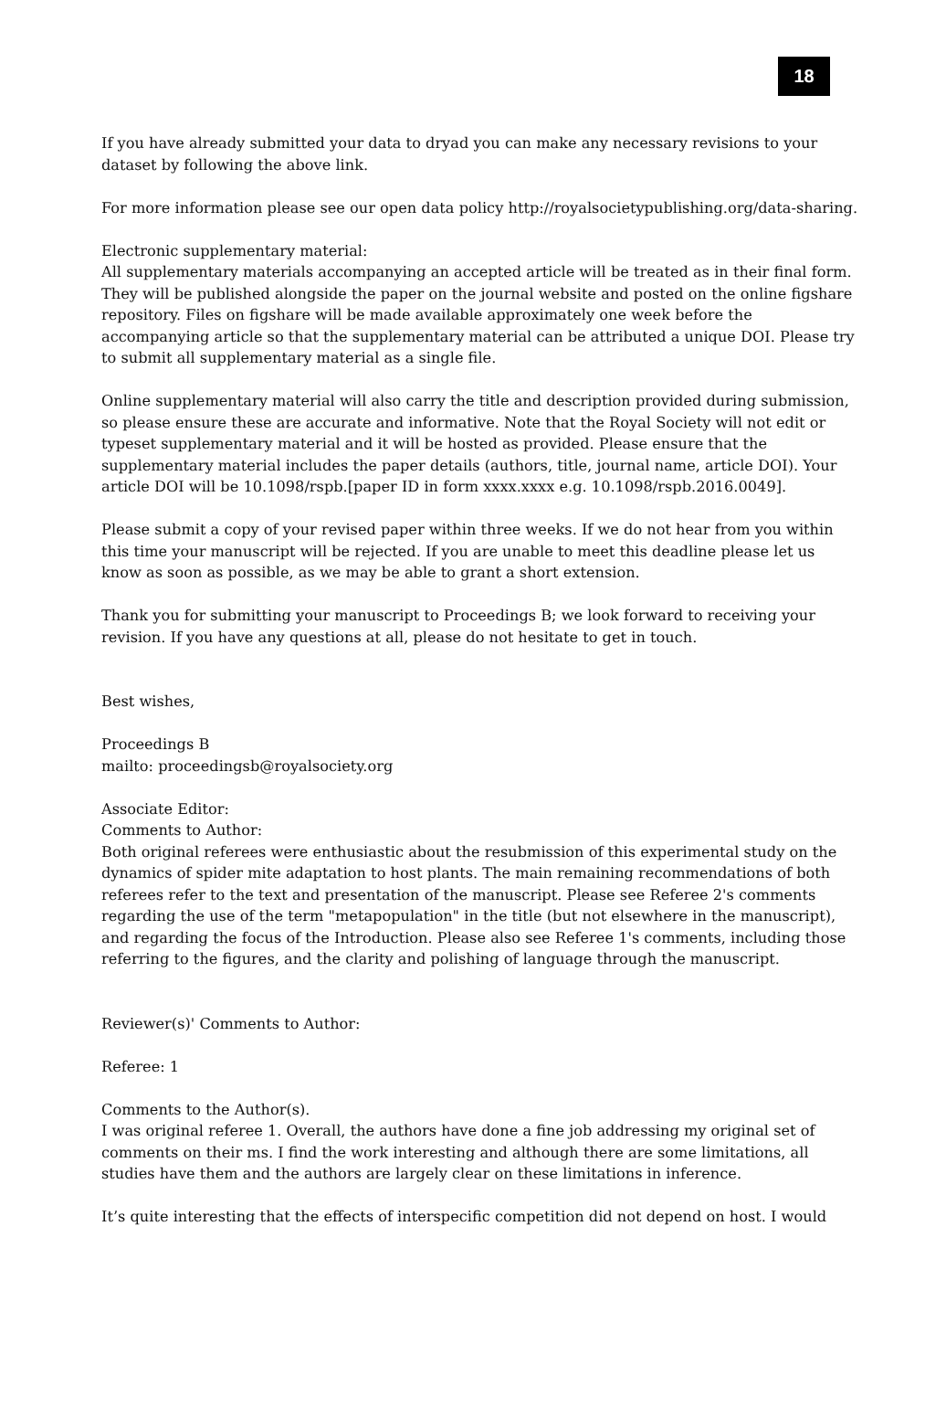18
If you have already submitted your data to dryad you can make any necessary revisions to your dataset by following the above link.
For more information please see our open data policy http://royalsocietypublishing.org/data-sharing.
Electronic supplementary material:
All supplementary materials accompanying an accepted article will be treated as in their final form. They will be published alongside the paper on the journal website and posted on the online figshare repository. Files on figshare will be made available approximately one week before the accompanying article so that the supplementary material can be attributed a unique DOI. Please try to submit all supplementary material as a single file.
Online supplementary material will also carry the title and description provided during submission, so please ensure these are accurate and informative. Note that the Royal Society will not edit or typeset supplementary material and it will be hosted as provided. Please ensure that the supplementary material includes the paper details (authors, title, journal name, article DOI). Your article DOI will be 10.1098/rspb.[paper ID in form xxxx.xxxx e.g. 10.1098/rspb.2016.0049].
Please submit a copy of your revised paper within three weeks. If we do not hear from you within this time your manuscript will be rejected. If you are unable to meet this deadline please let us know as soon as possible, as we may be able to grant a short extension.
Thank you for submitting your manuscript to Proceedings B; we look forward to receiving your revision. If you have any questions at all, please do not hesitate to get in touch.
Best wishes,
Proceedings B
mailto: proceedingsb@royalsociety.org
Associate Editor:
Comments to Author:
Both original referees were enthusiastic about the resubmission of this experimental study on the dynamics of spider mite adaptation to host plants. The main remaining recommendations of both referees refer to the text and presentation of the manuscript. Please see Referee 2's comments regarding the use of the term "metapopulation" in the title (but not elsewhere in the manuscript), and regarding the focus of the Introduction. Please also see Referee 1's comments, including those referring to the figures, and the clarity and polishing of language through the manuscript.
Reviewer(s)' Comments to Author:
Referee: 1
Comments to the Author(s).
I was original referee 1. Overall, the authors have done a fine job addressing my original set of comments on their ms. I find the work interesting and although there are some limitations, all studies have them and the authors are largely clear on these limitations in inference.
It’s quite interesting that the effects of interspecific competition did not depend on host. I would